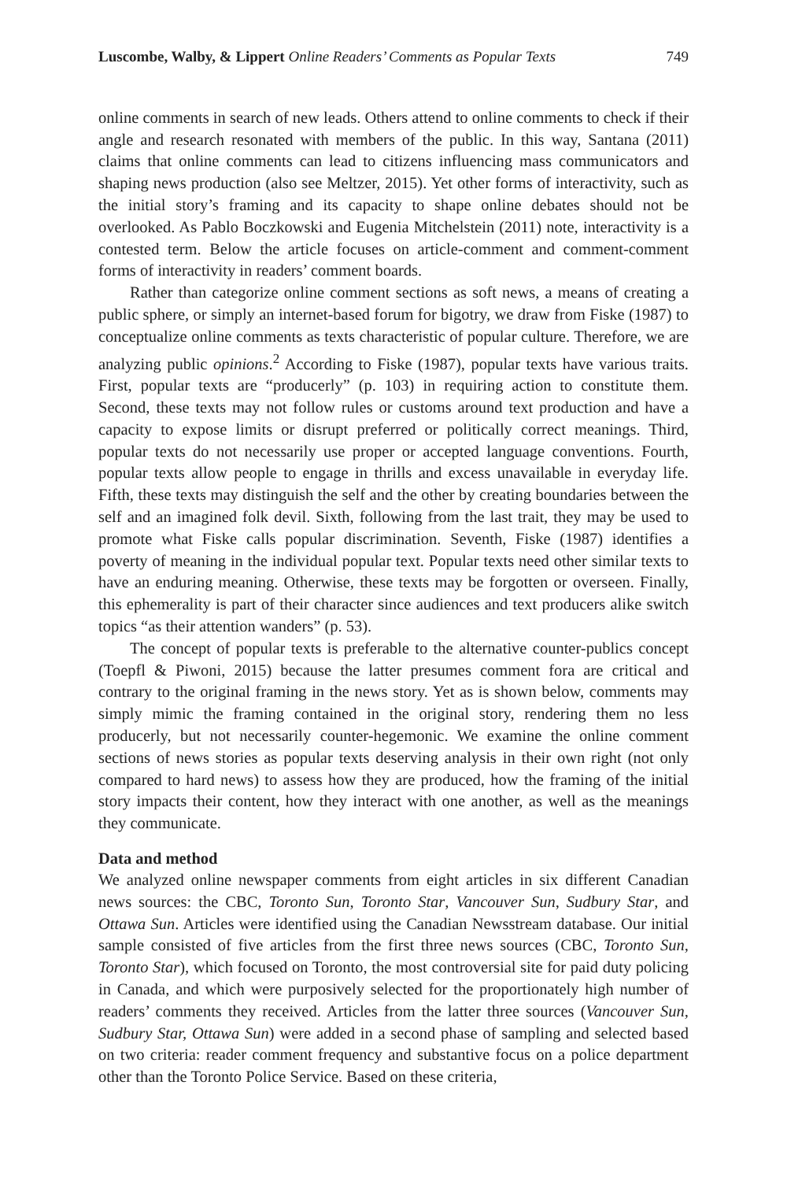Luscombe, Walby, & Lippert Online Readers’ Comments as Popular Texts 749
online comments in search of new leads. Others attend to online comments to check if their angle and research resonated with members of the public. In this way, Santana (2011) claims that online comments can lead to citizens influencing mass communicators and shaping news production (also see Meltzer, 2015). Yet other forms of interactivity, such as the initial story’s framing and its capacity to shape online debates should not be overlooked. As Pablo Boczkowski and Eugenia Mitchelstein (2011) note, interactivity is a contested term. Below the article focuses on article-comment and comment-comment forms of interactivity in readers’ comment boards.
Rather than categorize online comment sections as soft news, a means of creating a public sphere, or simply an internet-based forum for bigotry, we draw from Fiske (1987) to conceptualize online comments as texts characteristic of popular culture. Therefore, we are analyzing public opinions.<sup>2</sup> According to Fiske (1987), popular texts have various traits. First, popular texts are “producerly” (p. 103) in requiring action to constitute them. Second, these texts may not follow rules or customs around text production and have a capacity to expose limits or disrupt preferred or politically correct meanings. Third, popular texts do not necessarily use proper or accepted language conventions. Fourth, popular texts allow people to engage in thrills and excess unavailable in everyday life. Fifth, these texts may distinguish the self and the other by creating boundaries between the self and an imagined folk devil. Sixth, following from the last trait, they may be used to promote what Fiske calls popular discrimination. Seventh, Fiske (1987) identifies a poverty of meaning in the individual popular text. Popular texts need other similar texts to have an enduring meaning. Otherwise, these texts may be forgotten or overseen. Finally, this ephemerality is part of their character since audiences and text producers alike switch topics “as their attention wanders” (p. 53).
The concept of popular texts is preferable to the alternative counter-publics concept (Toepfl & Piwoni, 2015) because the latter presumes comment fora are critical and contrary to the original framing in the news story. Yet as is shown below, comments may simply mimic the framing contained in the original story, rendering them no less producerly, but not necessarily counter-hegemonic. We examine the online comment sections of news stories as popular texts deserving analysis in their own right (not only compared to hard news) to assess how they are produced, how the framing of the initial story impacts their content, how they interact with one another, as well as the meanings they communicate.
Data and method
We analyzed online newspaper comments from eight articles in six different Canadian news sources: the CBC, Toronto Sun, Toronto Star, Vancouver Sun, Sudbury Star, and Ottawa Sun. Articles were identified using the Canadian Newsstream database. Our initial sample consisted of five articles from the first three news sources (CBC, Toronto Sun, Toronto Star), which focused on Toronto, the most controversial site for paid duty policing in Canada, and which were purposively selected for the proportionately high number of readers’ comments they received. Articles from the latter three sources (Vancouver Sun, Sudbury Star, Ottawa Sun) were added in a second phase of sampling and selected based on two criteria: reader comment frequency and substantive focus on a police department other than the Toronto Police Service. Based on these criteria,